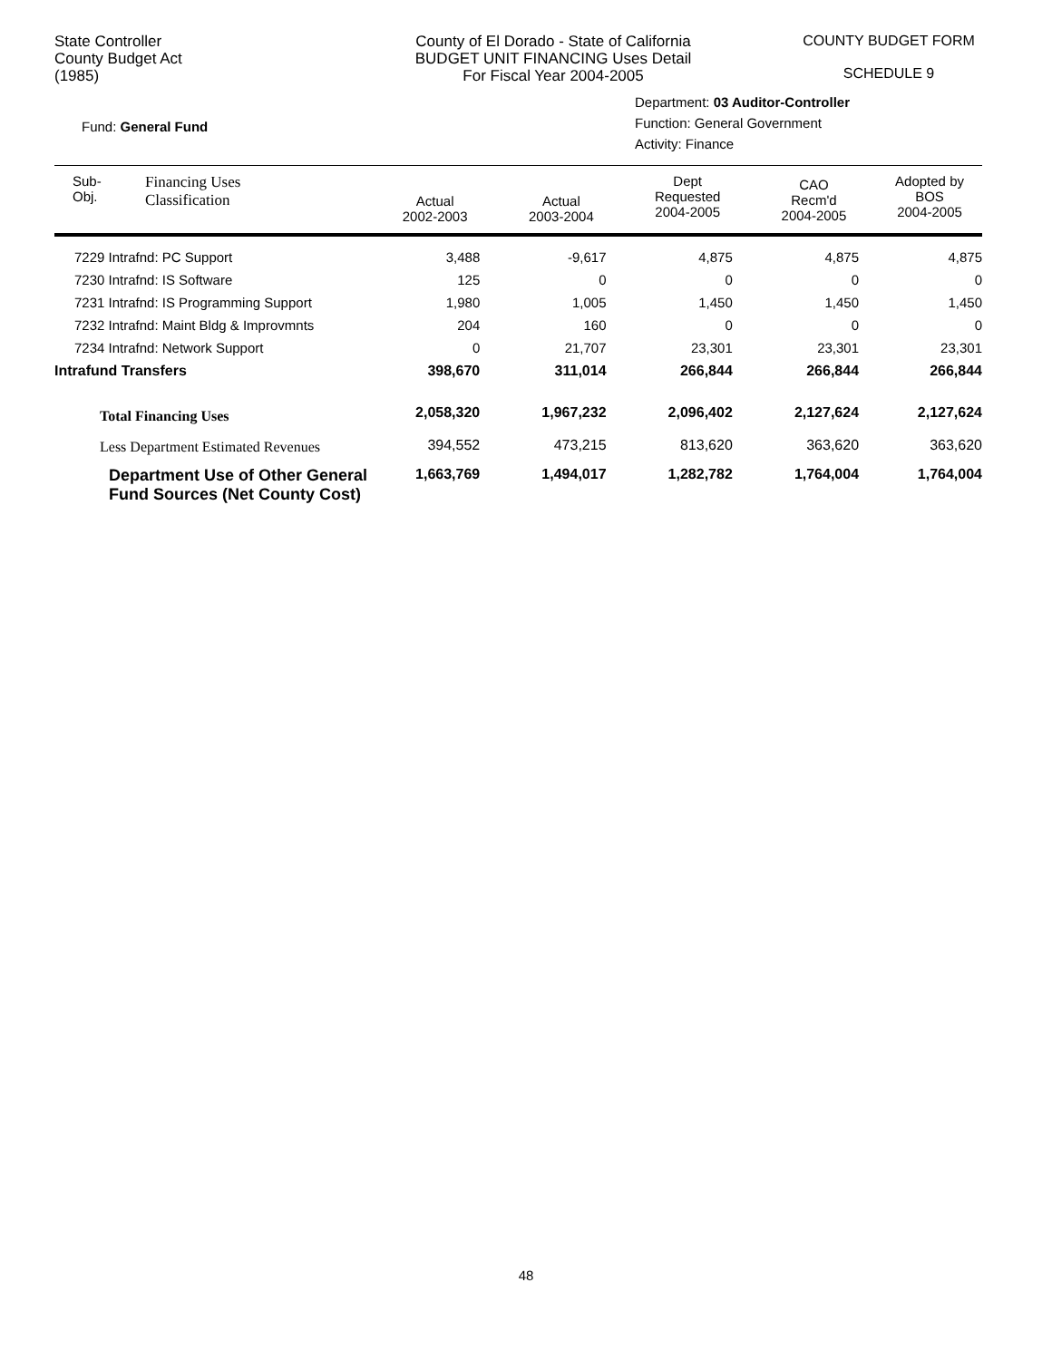State Controller
County Budget Act
(1985)
County of El Dorado - State of California
BUDGET UNIT FINANCING Uses Detail
For Fiscal Year 2004-2005
COUNTY BUDGET FORM
SCHEDULE 9
Fund: General Fund
Department: 03 Auditor-Controller
Function: General Government
Activity: Finance
| Sub- Obj. | Financing Uses Classification | Actual 2002-2003 | Actual 2003-2004 | Dept Requested 2004-2005 | CAO Recm'd 2004-2005 | Adopted by BOS 2004-2005 |
| --- | --- | --- | --- | --- | --- | --- |
| 7229 Intrafnd: PC Support | | 3,488 | -9,617 | 4,875 | 4,875 | 4,875 |
| 7230 Intrafnd: IS Software | | 125 | 0 | 0 | 0 | 0 |
| 7231 Intrafnd: IS Programming Support | | 1,980 | 1,005 | 1,450 | 1,450 | 1,450 |
| 7232 Intrafnd: Maint Bldg & Improvmnts | | 204 | 160 | 0 | 0 | 0 |
| 7234 Intrafnd: Network Support | | 0 | 21,707 | 23,301 | 23,301 | 23,301 |
| Intrafund Transfers | | 398,670 | 311,014 | 266,844 | 266,844 | 266,844 |
| Total Financing Uses | | 2,058,320 | 1,967,232 | 2,096,402 | 2,127,624 | 2,127,624 |
| Less Department Estimated Revenues | | 394,552 | 473,215 | 813,620 | 363,620 | 363,620 |
| Department Use of Other General Fund Sources (Net County Cost) | | 1,663,769 | 1,494,017 | 1,282,782 | 1,764,004 | 1,764,004 |
48